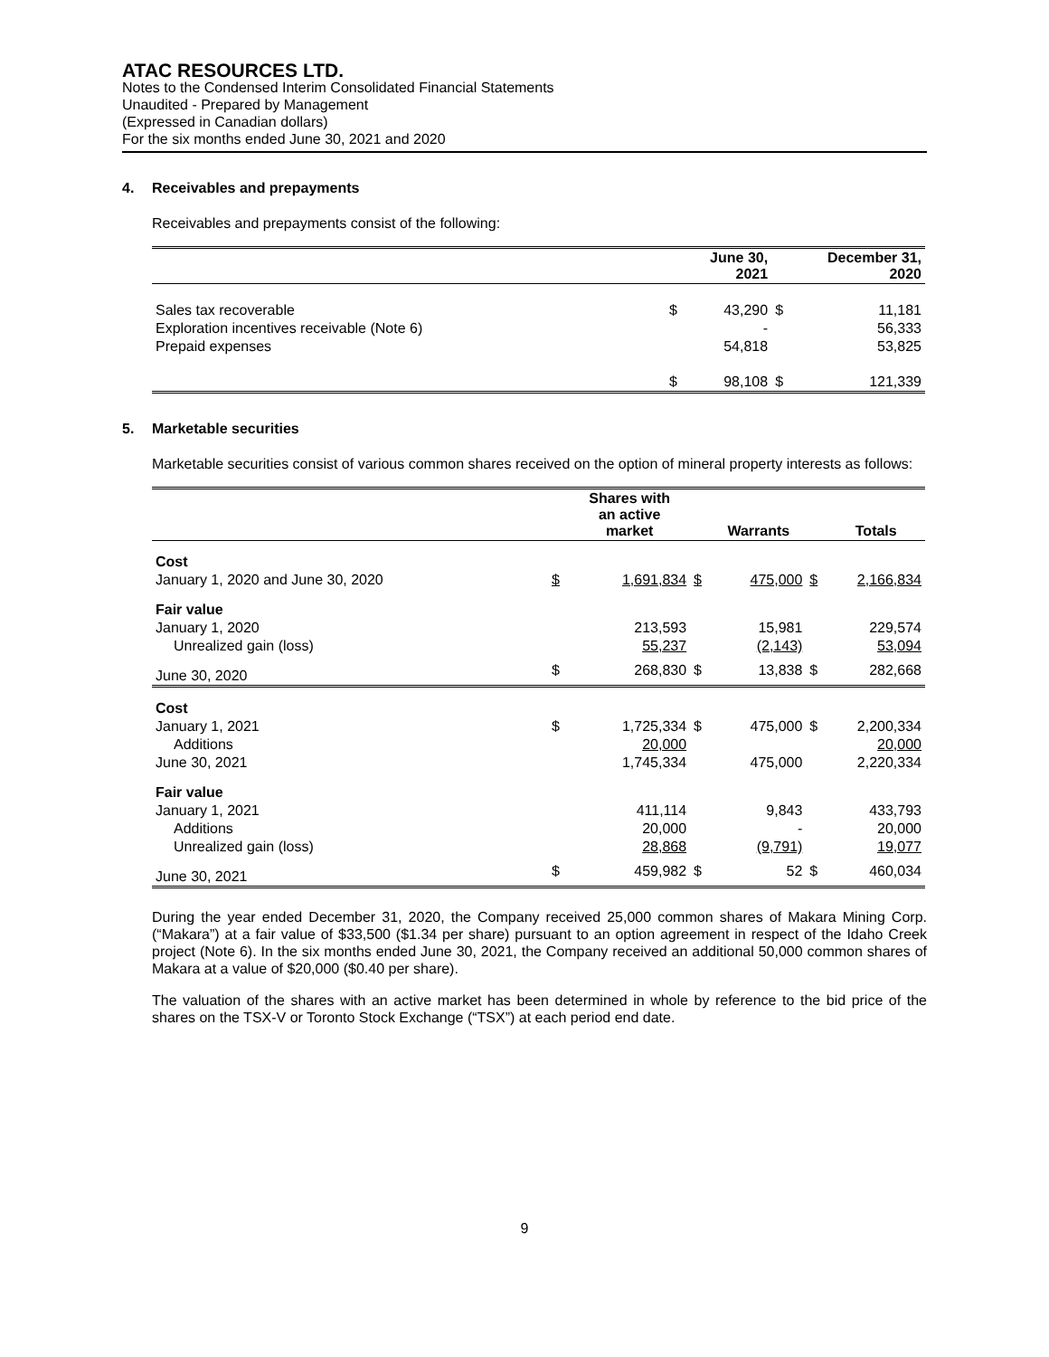ATAC RESOURCES LTD.
Notes to the Condensed Interim Consolidated Financial Statements
Unaudited - Prepared by Management
(Expressed in Canadian dollars)
For the six months ended June 30, 2021 and 2020
4. Receivables and prepayments
Receivables and prepayments consist of the following:
| | | June 30, 2021 | | December 31, 2020 |
| --- | --- | --- | --- | --- |
| Sales tax recoverable | $ | 43,290 | $ | 11,181 |
| Exploration incentives receivable (Note 6) | | - | | 56,333 |
| Prepaid expenses | | 54,818 | | 53,825 |
| | $ | 98,108 | $ | 121,339 |
5. Marketable securities
Marketable securities consist of various common shares received on the option of mineral property interests as follows:
| | | Shares with an active market | | Warrants | | Totals |
| --- | --- | --- | --- | --- | --- | --- |
| Cost | | | | | | |
| January 1, 2020 and June 30, 2020 | $ | 1,691,834 | $ | 475,000 | $ | 2,166,834 |
| Fair value | | | | | | |
| January 1, 2020 | | 213,593 | | 15,981 | | 229,574 |
| Unrealized gain (loss) | | 55,237 | | (2,143) | | 53,094 |
| June 30, 2020 | $ | 268,830 | $ | 13,838 | $ | 282,668 |
| Cost | | | | | | |
| January 1, 2021 | $ | 1,725,334 | $ | 475,000 | $ | 2,200,334 |
| Additions | | 20,000 | | | | 20,000 |
| June 30, 2021 | | 1,745,334 | | 475,000 | | 2,220,334 |
| Fair value | | | | | | |
| January 1, 2021 | | 411,114 | | 9,843 | | 433,793 |
| Additions | | 20,000 | | - | | 20,000 |
| Unrealized gain (loss) | | 28,868 | | (9,791) | | 19,077 |
| June 30, 2021 | $ | 459,982 | $ | 52 | $ | 460,034 |
During the year ended December 31, 2020, the Company received 25,000 common shares of Makara Mining Corp. (“Makara”) at a fair value of $33,500 ($1.34 per share) pursuant to an option agreement in respect of the Idaho Creek project (Note 6). In the six months ended June 30, 2021, the Company received an additional 50,000 common shares of Makara at a value of $20,000 ($0.40 per share).
The valuation of the shares with an active market has been determined in whole by reference to the bid price of the shares on the TSX-V or Toronto Stock Exchange (“TSX”) at each period end date.
9